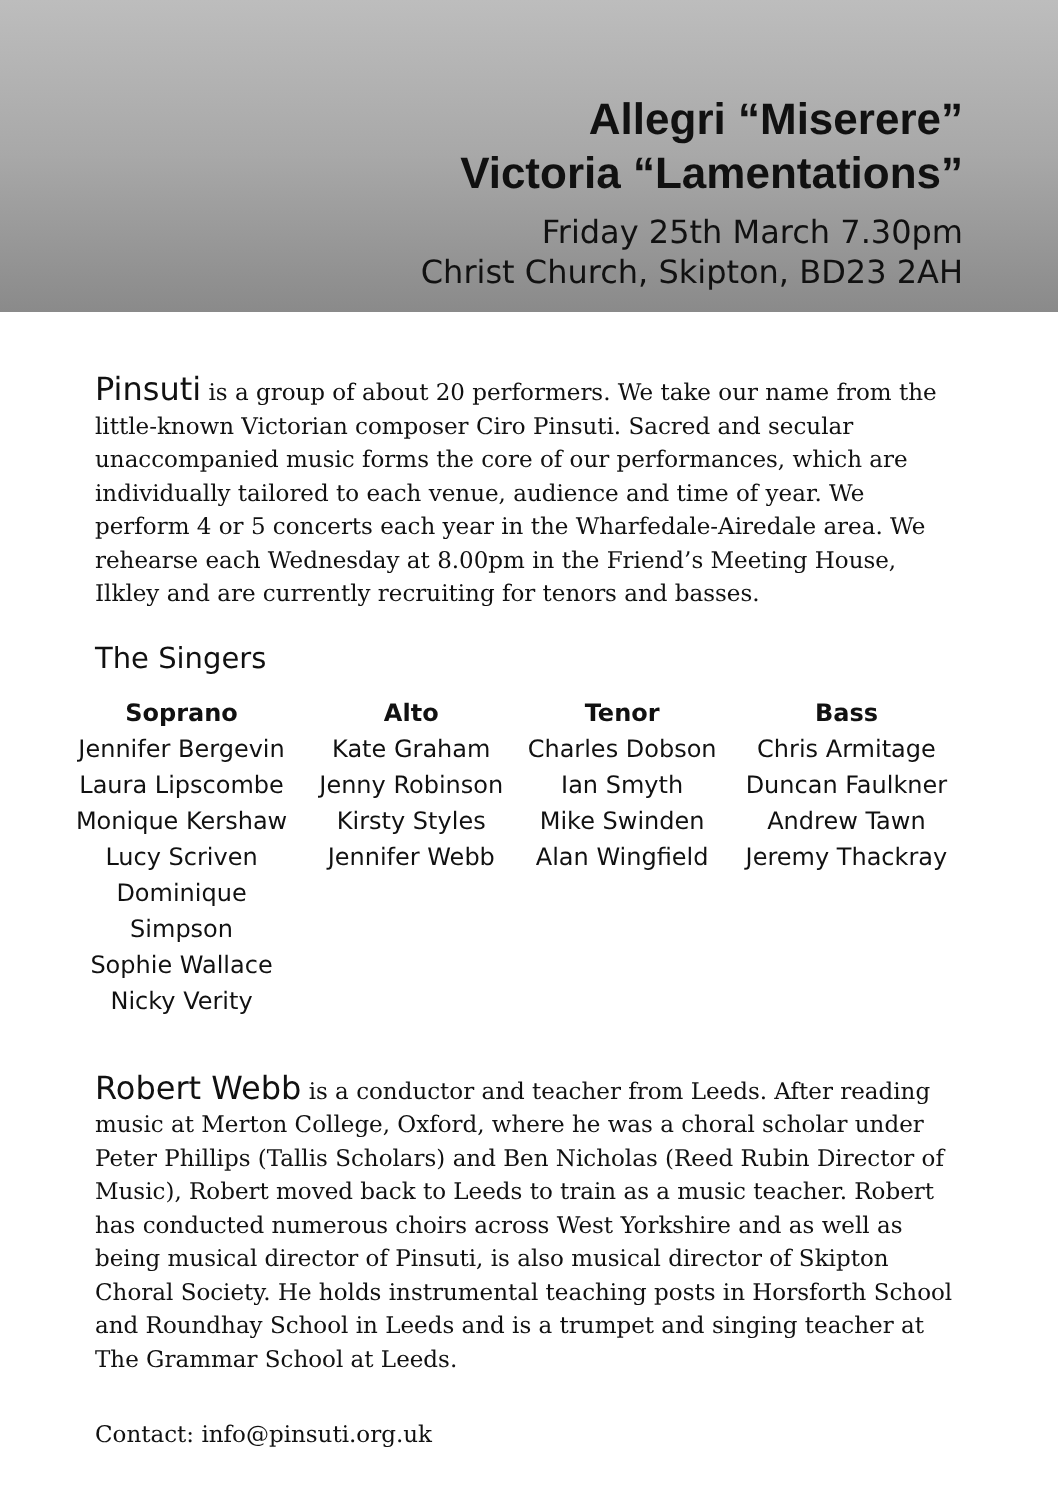Allegri “Miserere”
Victoria “Lamentations”
Friday 25th March 7.30pm
Christ Church, Skipton, BD23 2AH
Pinsuti is a group of about 20 performers. We take our name from the little-known Victorian composer Ciro Pinsuti. Sacred and secular unaccompanied music forms the core of our performances, which are individually tailored to each venue, audience and time of year. We perform 4 or 5 concerts each year in the Wharfedale-Airedale area. We rehearse each Wednesday at 8.00pm in the Friend’s Meeting House, Ilkley and are currently recruiting for tenors and basses.
The Singers
| Soprano | Alto | Tenor | Bass |
| --- | --- | --- | --- |
| Jennifer Bergevin Laura Lipscombe Monique Kershaw Lucy Scriven Dominique Simpson Sophie Wallace Nicky Verity | Kate Graham Jenny Robinson Kirsty Styles Jennifer Webb | Charles Dobson Ian Smyth Mike Swinden Alan Wingfield | Chris Armitage Duncan Faulkner Andrew Tawn Jeremy Thackray |
Robert Webb is a conductor and teacher from Leeds. After reading music at Merton College, Oxford, where he was a choral scholar under Peter Phillips (Tallis Scholars) and Ben Nicholas (Reed Rubin Director of Music), Robert moved back to Leeds to train as a music teacher. Robert has conducted numerous choirs across West Yorkshire and as well as being musical director of Pinsuti, is also musical director of Skipton Choral Society. He holds instrumental teaching posts in Horsforth School and Roundhay School in Leeds and is a trumpet and singing teacher at The Grammar School at Leeds.
Contact: info@pinsuti.org.uk